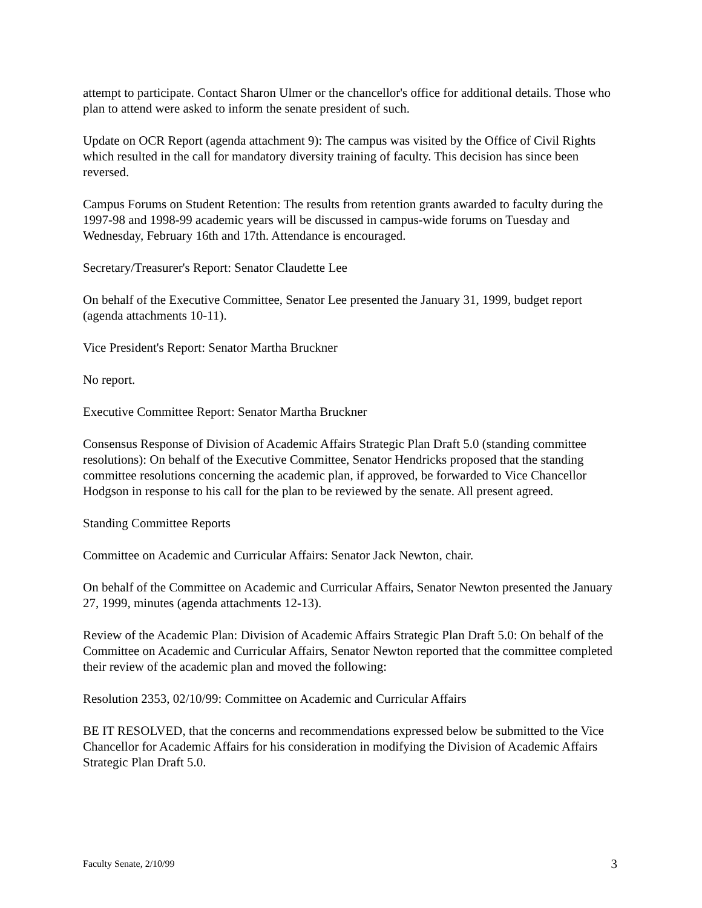attempt to participate. Contact Sharon Ulmer or the chancellor's office for additional details. Those who plan to attend were asked to inform the senate president of such.
Update on OCR Report (agenda attachment 9): The campus was visited by the Office of Civil Rights which resulted in the call for mandatory diversity training of faculty. This decision has since been reversed.
Campus Forums on Student Retention: The results from retention grants awarded to faculty during the 1997-98 and 1998-99 academic years will be discussed in campus-wide forums on Tuesday and Wednesday, February 16th and 17th. Attendance is encouraged.
Secretary/Treasurer's Report: Senator Claudette Lee
On behalf of the Executive Committee, Senator Lee presented the January 31, 1999, budget report (agenda attachments 10-11).
Vice President's Report: Senator Martha Bruckner
No report.
Executive Committee Report: Senator Martha Bruckner
Consensus Response of Division of Academic Affairs Strategic Plan Draft 5.0 (standing committee resolutions): On behalf of the Executive Committee, Senator Hendricks proposed that the standing committee resolutions concerning the academic plan, if approved, be forwarded to Vice Chancellor Hodgson in response to his call for the plan to be reviewed by the senate. All present agreed.
Standing Committee Reports
Committee on Academic and Curricular Affairs: Senator Jack Newton, chair.
On behalf of the Committee on Academic and Curricular Affairs, Senator Newton presented the January 27, 1999, minutes (agenda attachments 12-13).
Review of the Academic Plan: Division of Academic Affairs Strategic Plan Draft 5.0: On behalf of the Committee on Academic and Curricular Affairs, Senator Newton reported that the committee completed their review of the academic plan and moved the following:
Resolution 2353, 02/10/99: Committee on Academic and Curricular Affairs
BE IT RESOLVED, that the concerns and recommendations expressed below be submitted to the Vice Chancellor for Academic Affairs for his consideration in modifying the Division of Academic Affairs Strategic Plan Draft 5.0.
Faculty Senate, 2/10/99 3